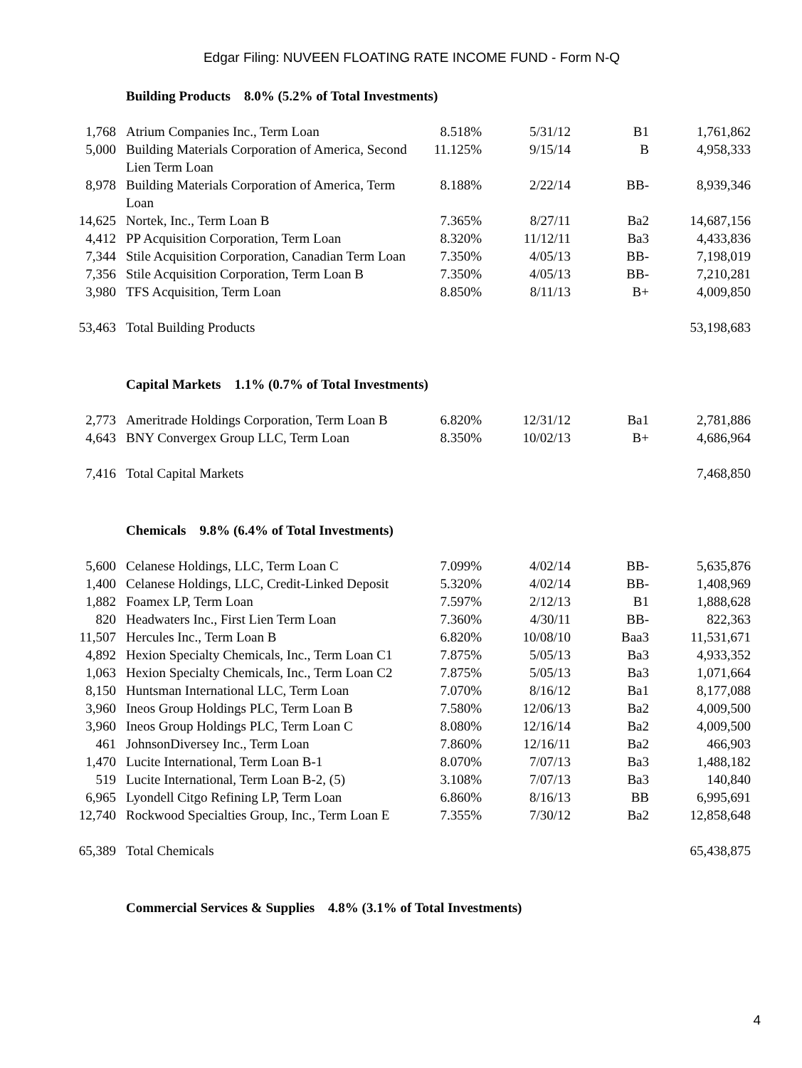Edgar Filing: NUVEEN FLOATING RATE INCOME FUND - Form N-Q
| | Building Products 8.0% (5.2% of Total Investments) | | | | |
| 1,768 | Atrium Companies Inc., Term Loan | 8.518% | 5/31/12 | B1 | 1,761,862 |
| 5,000 | Building Materials Corporation of America, Second Lien Term Loan | 11.125% | 9/15/14 | B | 4,958,333 |
| 8,978 | Building Materials Corporation of America, Term Loan | 8.188% | 2/22/14 | BB- | 8,939,346 |
| 14,625 | Nortek, Inc., Term Loan B | 7.365% | 8/27/11 | Ba2 | 14,687,156 |
| 4,412 | PP Acquisition Corporation, Term Loan | 8.320% | 11/12/11 | Ba3 | 4,433,836 |
| 7,344 | Stile Acquisition Corporation, Canadian Term Loan | 7.350% | 4/05/13 | BB- | 7,198,019 |
| 7,356 | Stile Acquisition Corporation, Term Loan B | 7.350% | 4/05/13 | BB- | 7,210,281 |
| 3,980 | TFS Acquisition, Term Loan | 8.850% | 8/11/13 | B+ | 4,009,850 |
| 53,463 | Total Building Products | | | | 53,198,683 |
| | Capital Markets 1.1% (0.7% of Total Investments) | | | | |
| 2,773 | Ameritrade Holdings Corporation, Term Loan B | 6.820% | 12/31/12 | Ba1 | 2,781,886 |
| 4,643 | BNY Convergex Group LLC, Term Loan | 8.350% | 10/02/13 | B+ | 4,686,964 |
| 7,416 | Total Capital Markets | | | | 7,468,850 |
| | Chemicals 9.8% (6.4% of Total Investments) | | | | |
| 5,600 | Celanese Holdings, LLC, Term Loan C | 7.099% | 4/02/14 | BB- | 5,635,876 |
| 1,400 | Celanese Holdings, LLC, Credit-Linked Deposit | 5.320% | 4/02/14 | BB- | 1,408,969 |
| 1,882 | Foamex LP, Term Loan | 7.597% | 2/12/13 | B1 | 1,888,628 |
| 820 | Headwaters Inc., First Lien Term Loan | 7.360% | 4/30/11 | BB- | 822,363 |
| 11,507 | Hercules Inc., Term Loan B | 6.820% | 10/08/10 | Baa3 | 11,531,671 |
| 4,892 | Hexion Specialty Chemicals, Inc., Term Loan C1 | 7.875% | 5/05/13 | Ba3 | 4,933,352 |
| 1,063 | Hexion Specialty Chemicals, Inc., Term Loan C2 | 7.875% | 5/05/13 | Ba3 | 1,071,664 |
| 8,150 | Huntsman International LLC, Term Loan | 7.070% | 8/16/12 | Ba1 | 8,177,088 |
| 3,960 | Ineos Group Holdings PLC, Term Loan B | 7.580% | 12/06/13 | Ba2 | 4,009,500 |
| 3,960 | Ineos Group Holdings PLC, Term Loan C | 8.080% | 12/16/14 | Ba2 | 4,009,500 |
| 461 | JohnsonDiversey Inc., Term Loan | 7.860% | 12/16/11 | Ba2 | 466,903 |
| 1,470 | Lucite International, Term Loan B-1 | 8.070% | 7/07/13 | Ba3 | 1,488,182 |
| 519 | Lucite International, Term Loan B-2, (5) | 3.108% | 7/07/13 | Ba3 | 140,840 |
| 6,965 | Lyondell Citgo Refining LP, Term Loan | 6.860% | 8/16/13 | BB | 6,995,691 |
| 12,740 | Rockwood Specialties Group, Inc., Term Loan E | 7.355% | 7/30/12 | Ba2 | 12,858,648 |
| 65,389 | Total Chemicals | | | | 65,438,875 |
| | Commercial Services & Supplies 4.8% (3.1% of Total Investments) | | | | |
4